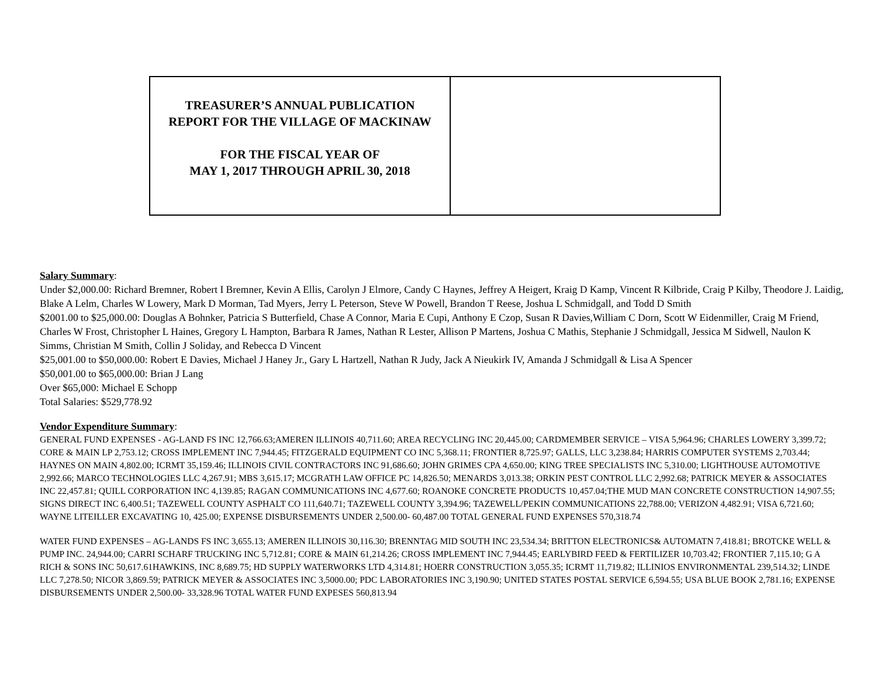| TREASURER’S ANNUAL PUBLICATION REPORT FOR THE VILLAGE OF MACKINAW FOR THE FISCAL YEAR OF MAY 1, 2017 THROUGH APRIL 30, 2018 | |
Salary Summary:
Under $2,000.00: Richard Bremner, Robert I Bremner, Kevin A Ellis, Carolyn J Elmore, Candy C Haynes, Jeffrey A Heigert, Kraig D Kamp, Vincent R Kilbride, Craig P Kilby, Theodore J. Laidig, Blake A Lelm, Charles W Lowery, Mark D Morman, Tad Myers, Jerry L Peterson, Steve W Powell, Brandon T Reese, Joshua L Schmidgall, and Todd D Smith
$2001.00 to $25,000.00: Douglas A Bohnker, Patricia S Butterfield, Chase A Connor, Maria E Cupi, Anthony E Czop, Susan R Davies,William C Dorn, Scott W Eidenmiller, Craig M Friend, Charles W Frost, Christopher L Haines, Gregory L Hampton, Barbara R James, Nathan R Lester, Allison P Martens, Joshua C Mathis, Stephanie J Schmidgall, Jessica M Sidwell, Naulon K Simms, Christian M Smith, Collin J Soliday, and Rebecca D Vincent
$25,001.00 to $50,000.00: Robert E Davies, Michael J Haney Jr., Gary L Hartzell, Nathan R Judy, Jack A Nieukirk IV, Amanda J Schmidgall & Lisa A Spencer
$50,001.00 to $65,000.00: Brian J Lang
Over $65,000: Michael E Schopp
Total Salaries: $529,778.92
Vendor Expenditure Summary:
GENERAL FUND EXPENSES - AG-LAND FS INC 12,766.63;AMEREN ILLINOIS 40,711.60; AREA RECYCLING INC 20,445.00; CARDMEMBER SERVICE – VISA 5,964.96; CHARLES LOWERY 3,399.72; CORE & MAIN LP 2,753.12; CROSS IMPLEMENT INC 7,944.45; FITZGERALD EQUIPMENT CO INC 5,368.11; FRONTIER 8,725.97; GALLS, LLC 3,238.84; HARRIS COMPUTER SYSTEMS 2,703.44; HAYNES ON MAIN 4,802.00; ICRMT 35,159.46; ILLINOIS CIVIL CONTRACTORS INC 91,686.60; JOHN GRIMES CPA 4,650.00; KING TREE SPECIALISTS INC 5,310.00; LIGHTHOUSE AUTOMOTIVE 2,992.66; MARCO TECHNOLOGIES LLC 4,267.91; MBS 3,615.17; MCGRATH LAW OFFICE PC 14,826.50; MENARDS 3,013.38; ORKIN PEST CONTROL LLC 2,992.68; PATRICK MEYER & ASSOCIATES INC 22,457.81; QUILL CORPORATION INC 4,139.85; RAGAN COMMUNICATIONS INC 4,677.60; ROANOKE CONCRETE PRODUCTS 10,457.04;THE MUD MAN CONCRETE CONSTRUCTION 14,907.55; SIGNS DIRECT INC 6,400.51; TAZEWELL COUNTY ASPHALT CO 111,640.71; TAZEWELL COUNTY 3,394.96; TAZEWELL/PEKIN COMMUNICATIONS 22,788.00; VERIZON 4,482.91; VISA 6,721.60; WAYNE LITEILLER EXCAVATING 10, 425.00; EXPENSE DISBURSEMENTS UNDER 2,500.00- 60,487.00 TOTAL GENERAL FUND EXPENSES 570,318.74
WATER FUND EXPENSES – AG-LANDS FS INC 3,655.13; AMEREN ILLINOIS 30,116.30; BRENNTAG MID SOUTH INC 23,534.34; BRITTON ELECTRONICS& AUTOMATN 7,418.81; BROTCKE WELL & PUMP INC. 24,944.00; CARRI SCHARF TRUCKING INC 5,712.81; CORE & MAIN 61,214.26; CROSS IMPLEMENT INC 7,944.45; EARLYBIRD FEED & FERTILIZER 10,703.42; FRONTIER 7,115.10; G A RICH & SONS INC 50,617.61HAWKINS, INC 8,689.75; HD SUPPLY WATERWORKS LTD 4,314.81; HOERR CONSTRUCTION 3,055.35; ICRMT 11,719.82; ILLINIOS ENVIRONMENTAL 239,514.32; LINDE LLC 7,278.50; NICOR 3,869.59; PATRICK MEYER & ASSOCIATES INC 3,5000.00; PDC LABORATORIES INC 3,190.90; UNITED STATES POSTAL SERVICE 6,594.55; USA BLUE BOOK 2,781.16; EXPENSE DISBURSEMENTS UNDER 2,500.00- 33,328.96 TOTAL WATER FUND EXPESES 560,813.94